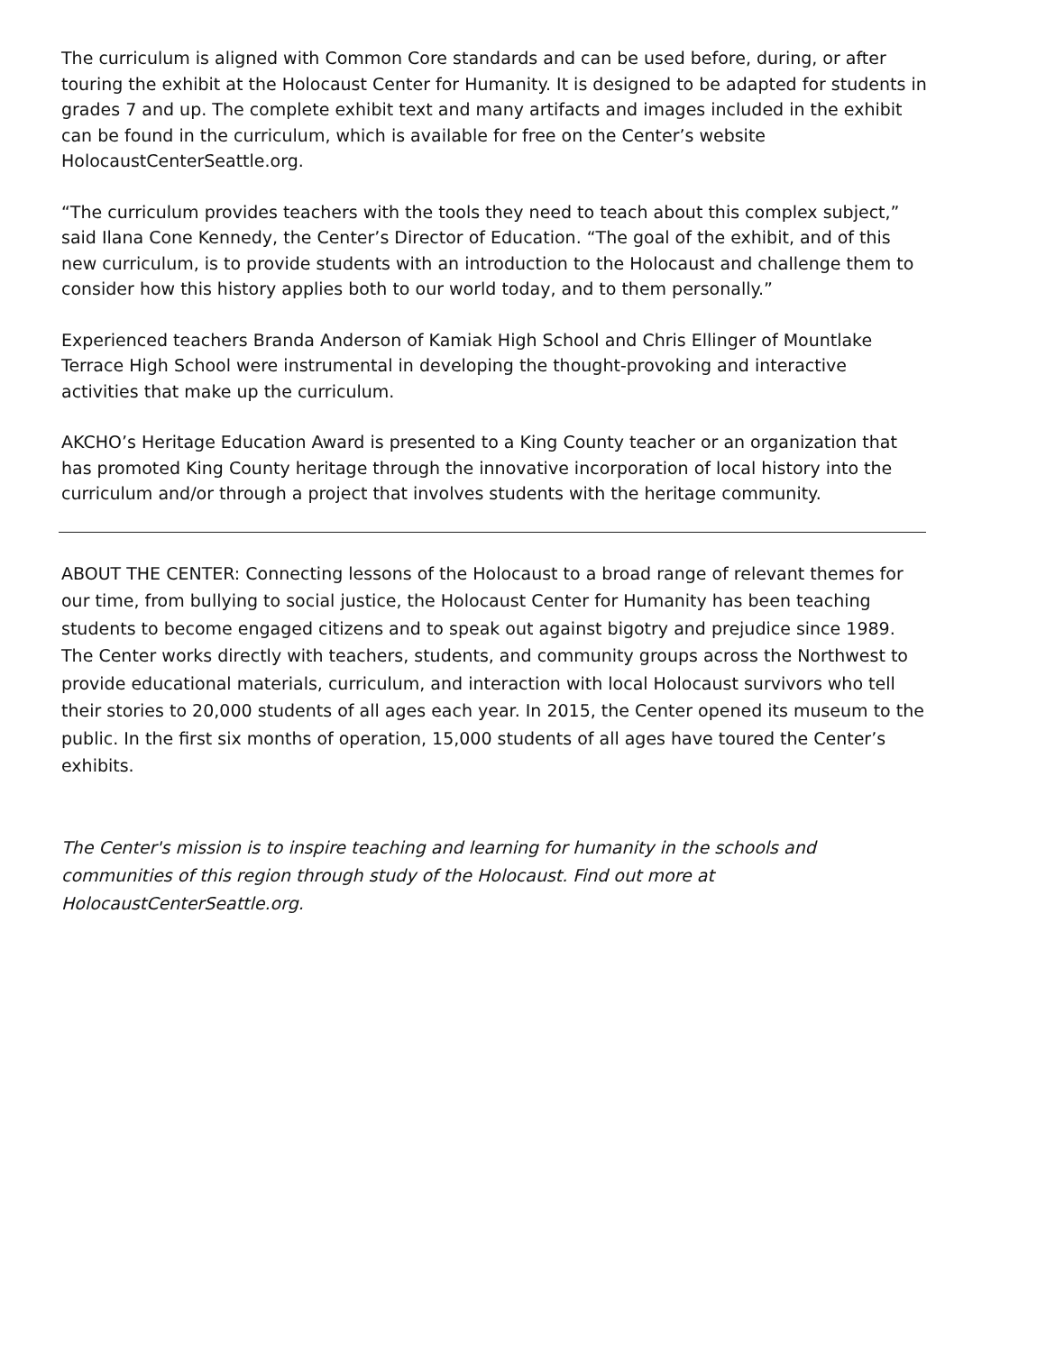The curriculum is aligned with Common Core standards and can be used before, during, or after touring the exhibit at the Holocaust Center for Humanity. It is designed to be adapted for students in grades 7 and up. The complete exhibit text and many artifacts and images included in the exhibit can be found in the curriculum, which is available for free on the Center’s website HolocaustCenterSeattle.org.
“The curriculum provides teachers with the tools they need to teach about this complex subject,” said Ilana Cone Kennedy, the Center’s Director of Education. “The goal of the exhibit, and of this new curriculum, is to provide students with an introduction to the Holocaust and challenge them to consider how this history applies both to our world today, and to them personally.”
Experienced teachers Branda Anderson of Kamiak High School and Chris Ellinger of Mountlake Terrace High School were instrumental in developing the thought-provoking and interactive activities that make up the curriculum.
AKCHO’s Heritage Education Award is presented to a King County teacher or an organization that has promoted King County heritage through the innovative incorporation of local history into the curriculum and/or through a project that involves students with the heritage community.
ABOUT THE CENTER: Connecting lessons of the Holocaust to a broad range of relevant themes for our time, from bullying to social justice, the Holocaust Center for Humanity has been teaching students to become engaged citizens and to speak out against bigotry and prejudice since 1989. The Center works directly with teachers, students, and community groups across the Northwest to provide educational materials, curriculum, and interaction with local Holocaust survivors who tell their stories to 20,000 students of all ages each year. In 2015, the Center opened its museum to the public. In the first six months of operation, 15,000 students of all ages have toured the Center’s exhibits.
The Center's mission is to inspire teaching and learning for humanity in the schools and communities of this region through study of the Holocaust. Find out more at HolocaustCenterSeattle.org.